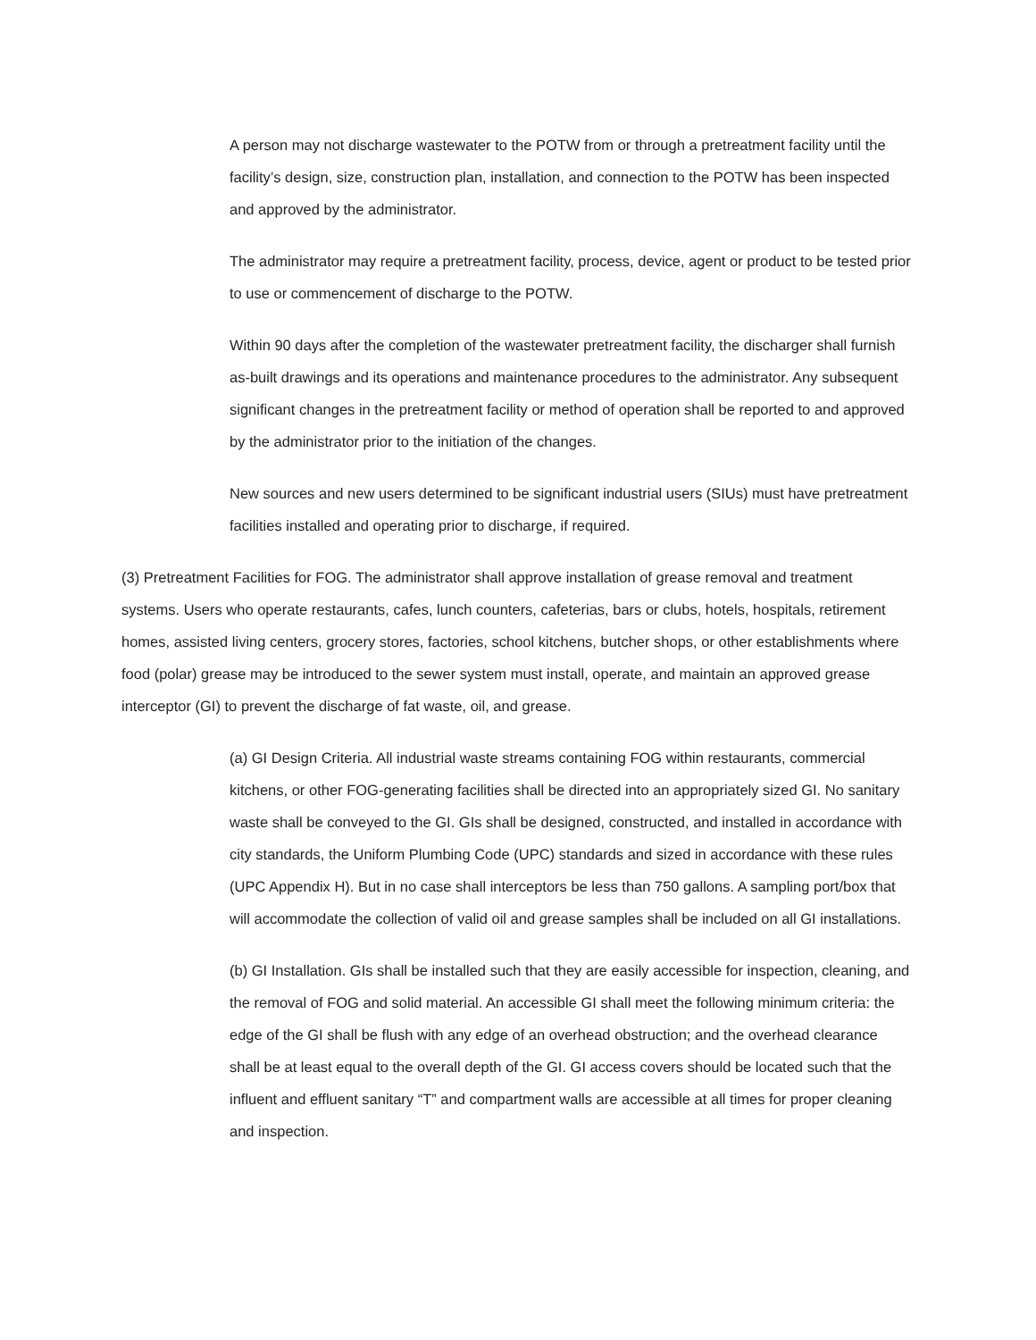A person may not discharge wastewater to the POTW from or through a pretreatment facility until the facility’s design, size, construction plan, installation, and connection to the POTW has been inspected and approved by the administrator.
The administrator may require a pretreatment facility, process, device, agent or product to be tested prior to use or commencement of discharge to the POTW.
Within 90 days after the completion of the wastewater pretreatment facility, the discharger shall furnish as-built drawings and its operations and maintenance procedures to the administrator. Any subsequent significant changes in the pretreatment facility or method of operation shall be reported to and approved by the administrator prior to the initiation of the changes.
New sources and new users determined to be significant industrial users (SIUs) must have pretreatment facilities installed and operating prior to discharge, if required.
(3) Pretreatment Facilities for FOG. The administrator shall approve installation of grease removal and treatment systems. Users who operate restaurants, cafes, lunch counters, cafeterias, bars or clubs, hotels, hospitals, retirement homes, assisted living centers, grocery stores, factories, school kitchens, butcher shops, or other establishments where food (polar) grease may be introduced to the sewer system must install, operate, and maintain an approved grease interceptor (GI) to prevent the discharge of fat waste, oil, and grease.
(a) GI Design Criteria. All industrial waste streams containing FOG within restaurants, commercial kitchens, or other FOG-generating facilities shall be directed into an appropriately sized GI. No sanitary waste shall be conveyed to the GI. GIs shall be designed, constructed, and installed in accordance with city standards, the Uniform Plumbing Code (UPC) standards and sized in accordance with these rules (UPC Appendix H). But in no case shall interceptors be less than 750 gallons. A sampling port/box that will accommodate the collection of valid oil and grease samples shall be included on all GI installations.
(b) GI Installation. GIs shall be installed such that they are easily accessible for inspection, cleaning, and the removal of FOG and solid material. An accessible GI shall meet the following minimum criteria: the edge of the GI shall be flush with any edge of an overhead obstruction; and the overhead clearance shall be at least equal to the overall depth of the GI. GI access covers should be located such that the influent and effluent sanitary “T” and compartment walls are accessible at all times for proper cleaning and inspection.